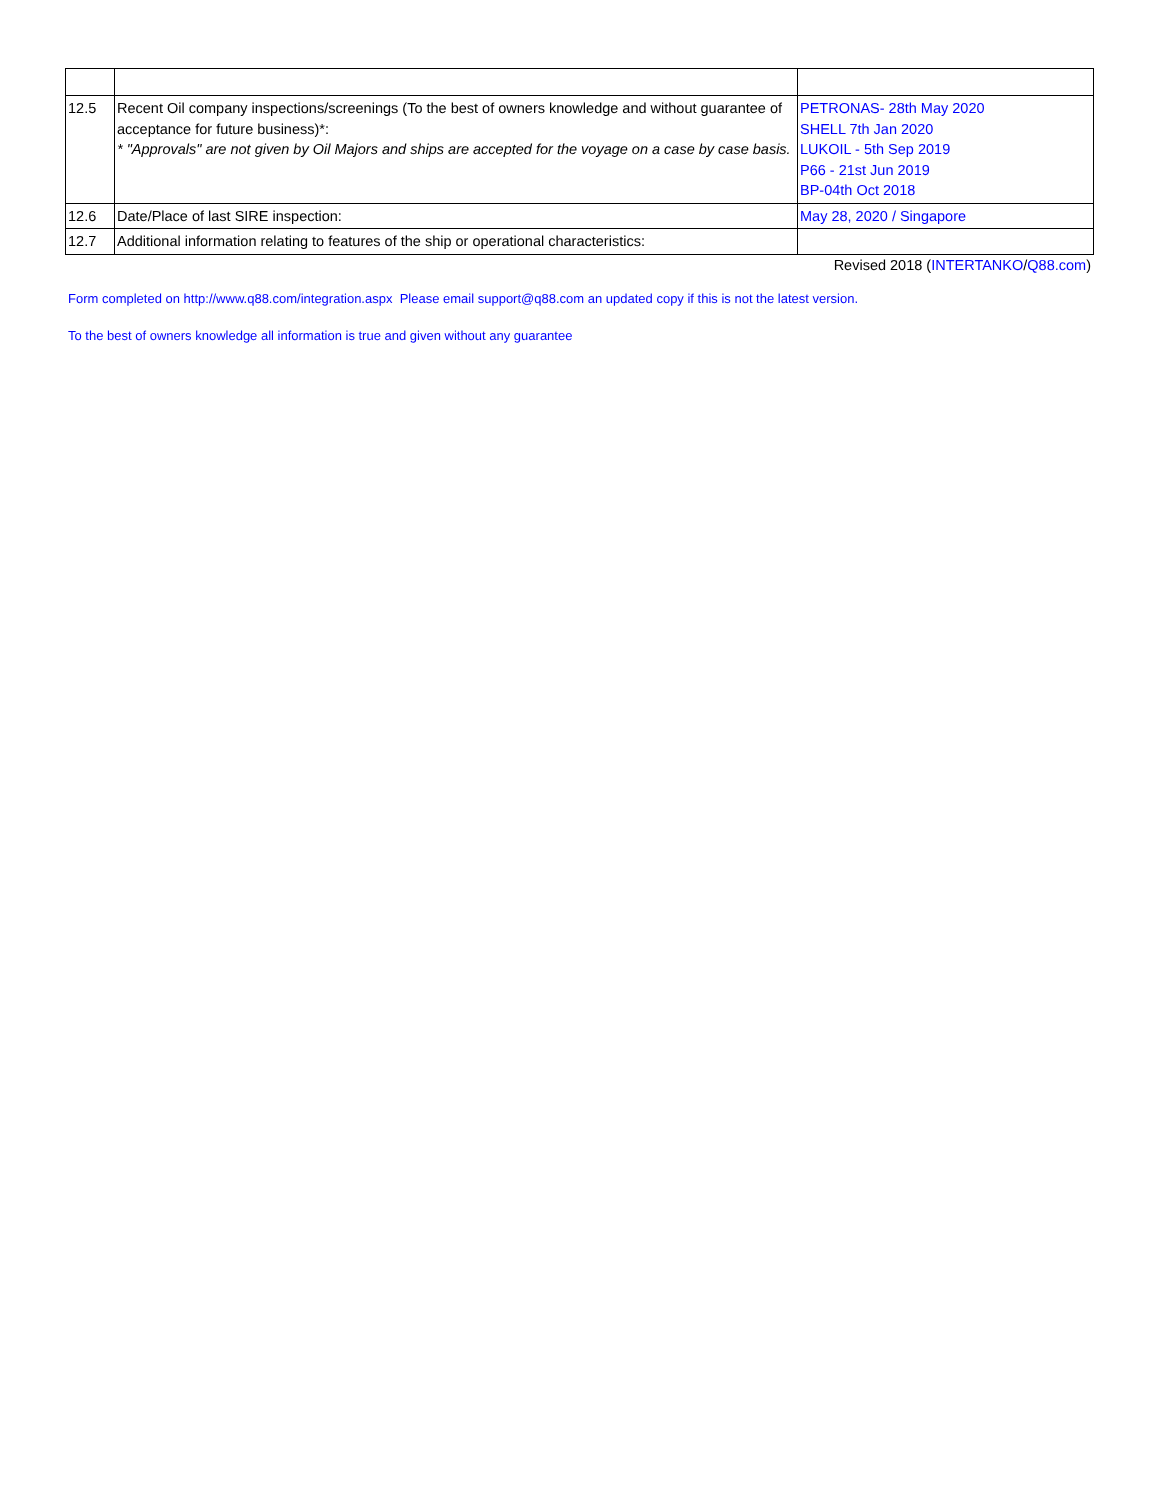| 12.5 | Recent Oil company inspections/screenings (To the best of owners knowledge and without guarantee of acceptance for future business)*: * "Approvals" are not given by Oil Majors and ships are accepted for the voyage on a case by case basis. | PETRONAS- 28th May 2020 SHELL 7th Jan 2020 LUKOIL - 5th Sep 2019 P66 - 21st Jun 2019 BP-04th Oct 2018 |
| 12.6 | Date/Place of last SIRE inspection: | May 28, 2020 / Singapore |
| 12.7 | Additional information relating to features of the ship or operational characteristics: | |
Revised 2018 (INTERTANKO/Q88.com)
Form completed on http://www.q88.com/integration.aspx Please email support@q88.com an updated copy if this is not the latest version.
To the best of owners knowledge all information is true and given without any guarantee